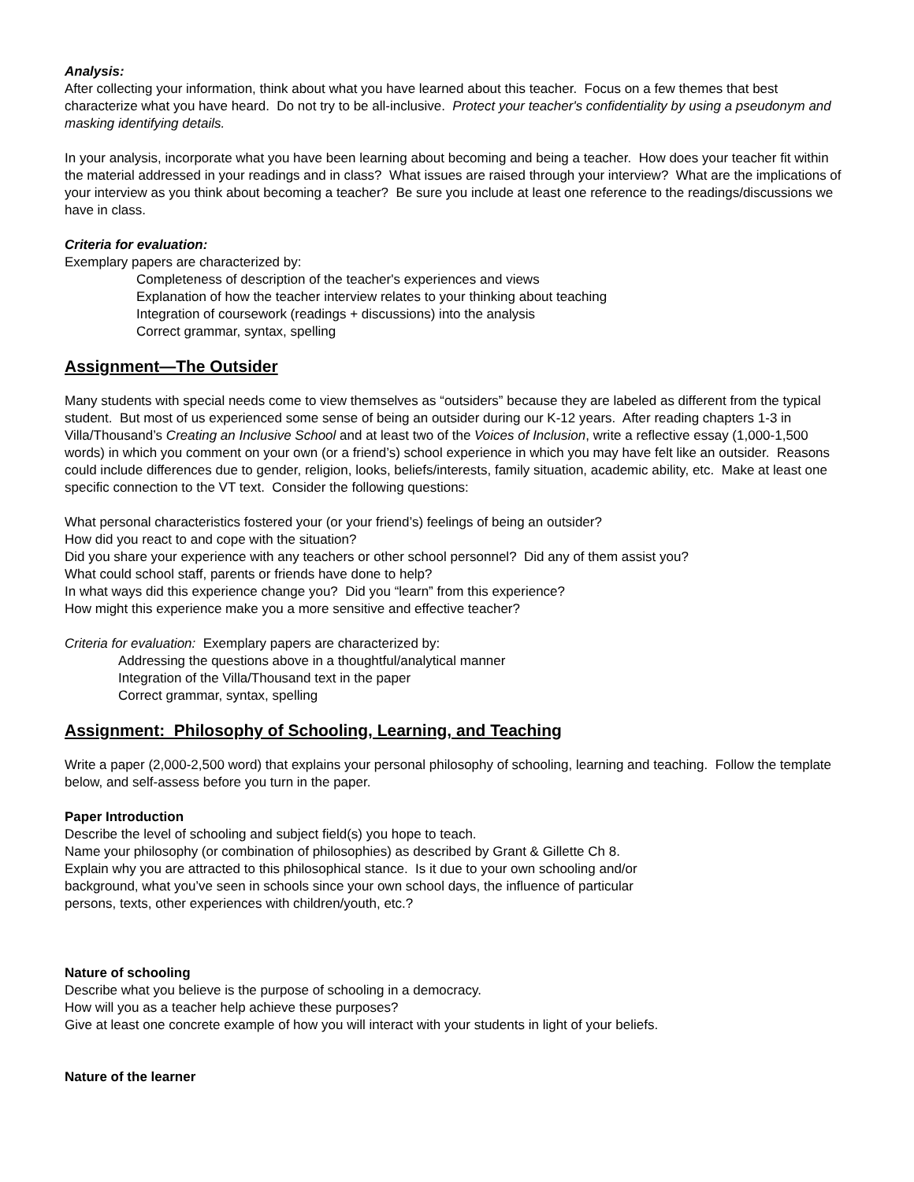Analysis:
After collecting your information, think about what you have learned about this teacher. Focus on a few themes that best characterize what you have heard. Do not try to be all-inclusive. Protect your teacher's confidentiality by using a pseudonym and masking identifying details.
In your analysis, incorporate what you have been learning about becoming and being a teacher. How does your teacher fit within the material addressed in your readings and in class? What issues are raised through your interview? What are the implications of your interview as you think about becoming a teacher? Be sure you include at least one reference to the readings/discussions we have in class.
Criteria for evaluation:
Exemplary papers are characterized by:
Completeness of description of the teacher's experiences and views
Explanation of how the teacher interview relates to your thinking about teaching
Integration of coursework (readings + discussions) into the analysis
Correct grammar, syntax, spelling
Assignment—The Outsider
Many students with special needs come to view themselves as “outsiders” because they are labeled as different from the typical student. But most of us experienced some sense of being an outsider during our K-12 years. After reading chapters 1-3 in Villa/Thousand’s Creating an Inclusive School and at least two of the Voices of Inclusion, write a reflective essay (1,000-1,500 words) in which you comment on your own (or a friend’s) school experience in which you may have felt like an outsider. Reasons could include differences due to gender, religion, looks, beliefs/interests, family situation, academic ability, etc. Make at least one specific connection to the VT text. Consider the following questions:
What personal characteristics fostered your (or your friend’s) feelings of being an outsider?
How did you react to and cope with the situation?
Did you share your experience with any teachers or other school personnel? Did any of them assist you?
What could school staff, parents or friends have done to help?
In what ways did this experience change you? Did you “learn” from this experience?
How might this experience make you a more sensitive and effective teacher?
Criteria for evaluation: Exemplary papers are characterized by:
Addressing the questions above in a thoughtful/analytical manner
Integration of the Villa/Thousand text in the paper
Correct grammar, syntax, spelling
Assignment: Philosophy of Schooling, Learning, and Teaching
Write a paper (2,000-2,500 word) that explains your personal philosophy of schooling, learning and teaching. Follow the template below, and self-assess before you turn in the paper.
Paper Introduction
Describe the level of schooling and subject field(s) you hope to teach.
Name your philosophy (or combination of philosophies) as described by Grant & Gillette Ch 8.
Explain why you are attracted to this philosophical stance. Is it due to your own schooling and/or background, what you’ve seen in schools since your own school days, the influence of particular persons, texts, other experiences with children/youth, etc.?
Nature of schooling
Describe what you believe is the purpose of schooling in a democracy.
How will you as a teacher help achieve these purposes?
Give at least one concrete example of how you will interact with your students in light of your beliefs.
Nature of the learner